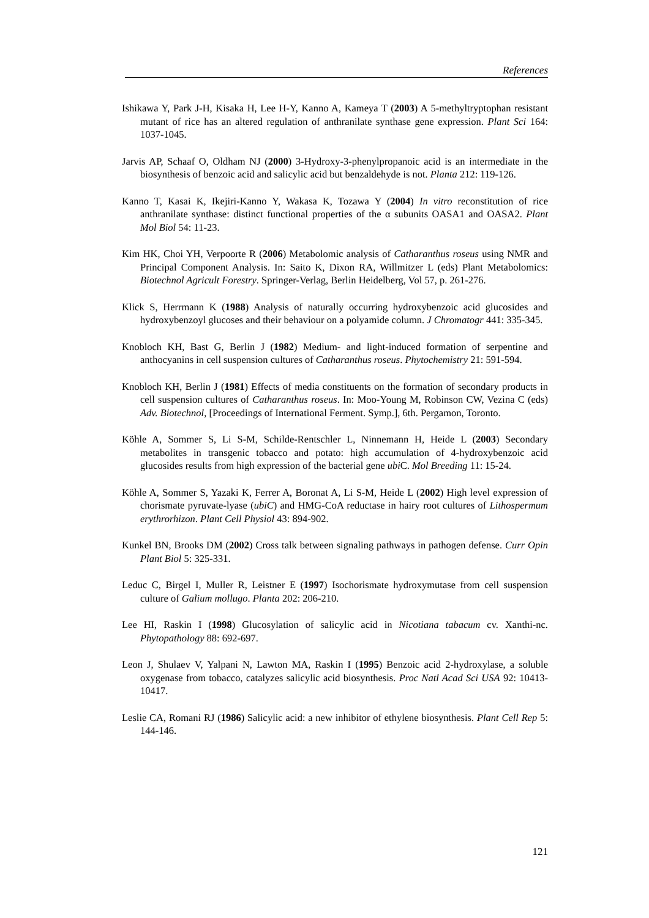References
Ishikawa Y, Park J-H, Kisaka H, Lee H-Y, Kanno A, Kameya T (2003) A 5-methyltryptophan resistant mutant of rice has an altered regulation of anthranilate synthase gene expression. Plant Sci 164: 1037-1045.
Jarvis AP, Schaaf O, Oldham NJ (2000) 3-Hydroxy-3-phenylpropanoic acid is an intermediate in the biosynthesis of benzoic acid and salicylic acid but benzaldehyde is not. Planta 212: 119-126.
Kanno T, Kasai K, Ikejiri-Kanno Y, Wakasa K, Tozawa Y (2004) In vitro reconstitution of rice anthranilate synthase: distinct functional properties of the α subunits OASA1 and OASA2. Plant Mol Biol 54: 11-23.
Kim HK, Choi YH, Verpoorte R (2006) Metabolomic analysis of Catharanthus roseus using NMR and Principal Component Analysis. In: Saito K, Dixon RA, Willmitzer L (eds) Plant Metabolomics: Biotechnol Agricult Forestry. Springer-Verlag, Berlin Heidelberg, Vol 57, p. 261-276.
Klick S, Herrmann K (1988) Analysis of naturally occurring hydroxybenzoic acid glucosides and hydroxybenzoyl glucoses and their behaviour on a polyamide column. J Chromatogr 441: 335-345.
Knobloch KH, Bast G, Berlin J (1982) Medium- and light-induced formation of serpentine and anthocyanins in cell suspension cultures of Catharanthus roseus. Phytochemistry 21: 591-594.
Knobloch KH, Berlin J (1981) Effects of media constituents on the formation of secondary products in cell suspension cultures of Catharanthus roseus. In: Moo-Young M, Robinson CW, Vezina C (eds) Adv. Biotechnol, [Proceedings of International Ferment. Symp.], 6th. Pergamon, Toronto.
Köhle A, Sommer S, Li S-M, Schilde-Rentschler L, Ninnemann H, Heide L (2003) Secondary metabolites in transgenic tobacco and potato: high accumulation of 4-hydroxybenzoic acid glucosides results from high expression of the bacterial gene ubi C. Mol Breeding 11: 15-24.
Köhle A, Sommer S, Yazaki K, Ferrer A, Boronat A, Li S-M, Heide L (2002) High level expression of chorismate pyruvate-lyase (ubiC) and HMG-CoA reductase in hairy root cultures of Lithospermum erythrorhizon. Plant Cell Physiol 43: 894-902.
Kunkel BN, Brooks DM (2002) Cross talk between signaling pathways in pathogen defense. Curr Opin Plant Biol 5: 325-331.
Leduc C, Birgel I, Muller R, Leistner E (1997) Isochorismate hydroxymutase from cell suspension culture of Galium mollugo. Planta 202: 206-210.
Lee HI, Raskin I (1998) Glucosylation of salicylic acid in Nicotiana tabacum cv. Xanthi-nc. Phytopathology 88: 692-697.
Leon J, Shulaev V, Yalpani N, Lawton MA, Raskin I (1995) Benzoic acid 2-hydroxylase, a soluble oxygenase from tobacco, catalyzes salicylic acid biosynthesis. Proc Natl Acad Sci USA 92: 10413-10417.
Leslie CA, Romani RJ (1986) Salicylic acid: a new inhibitor of ethylene biosynthesis. Plant Cell Rep 5: 144-146.
121